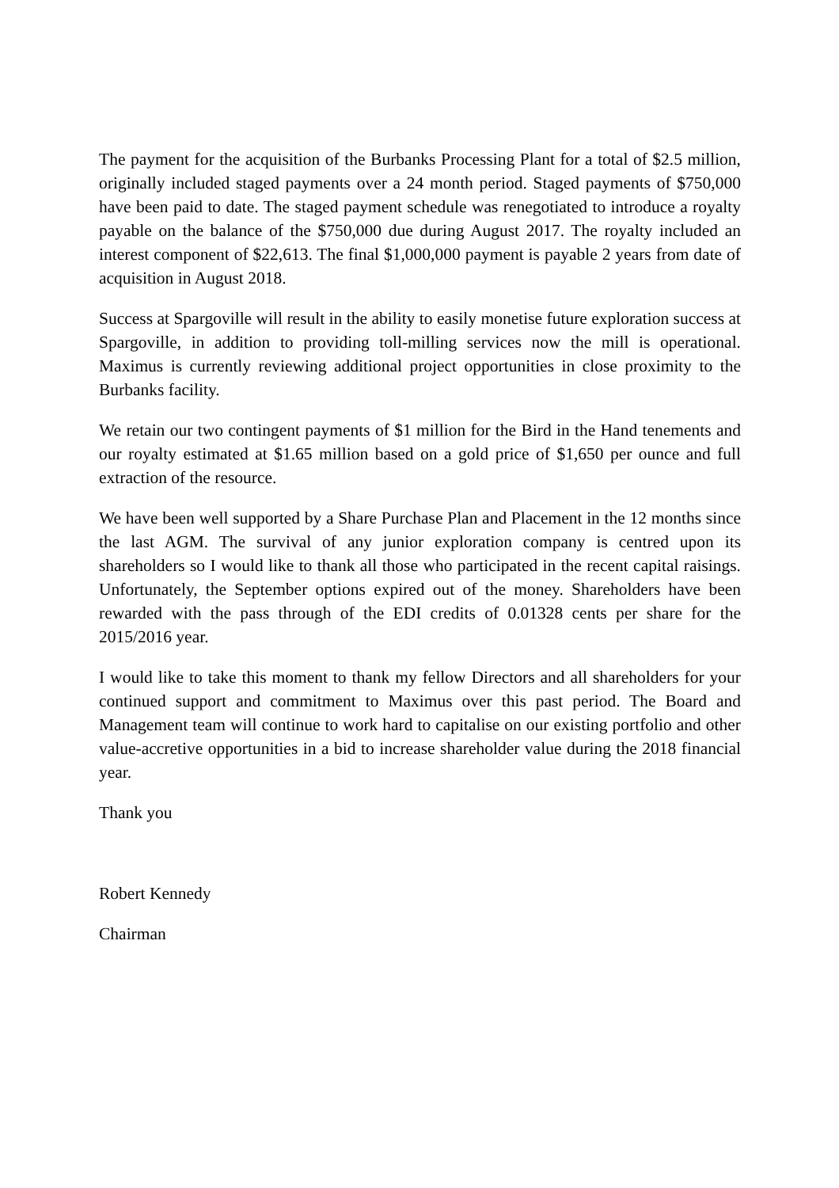The payment for the acquisition of the Burbanks Processing Plant for a total of $2.5 million, originally included staged payments over a 24 month period. Staged payments of $750,000 have been paid to date. The staged payment schedule was renegotiated to introduce a royalty payable on the balance of the $750,000 due during August 2017. The royalty included an interest component of $22,613. The final $1,000,000 payment is payable 2 years from date of acquisition in August 2018.
Success at Spargoville will result in the ability to easily monetise future exploration success at Spargoville, in addition to providing toll-milling services now the mill is operational. Maximus is currently reviewing additional project opportunities in close proximity to the Burbanks facility.
We retain our two contingent payments of $1 million for the Bird in the Hand tenements and our royalty estimated at $1.65 million based on a gold price of $1,650 per ounce and full extraction of the resource.
We have been well supported by a Share Purchase Plan and Placement in the 12 months since the last AGM. The survival of any junior exploration company is centred upon its shareholders so I would like to thank all those who participated in the recent capital raisings. Unfortunately, the September options expired out of the money. Shareholders have been rewarded with the pass through of the EDI credits of 0.01328 cents per share for the 2015/2016 year.
I would like to take this moment to thank my fellow Directors and all shareholders for your continued support and commitment to Maximus over this past period. The Board and Management team will continue to work hard to capitalise on our existing portfolio and other value-accretive opportunities in a bid to increase shareholder value during the 2018 financial year.
Thank you
Robert Kennedy
Chairman